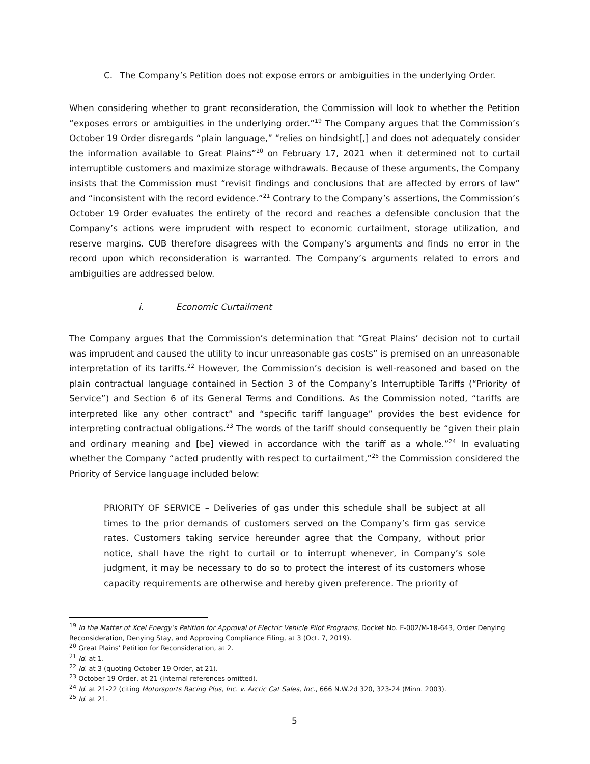C. The Company’s Petition does not expose errors or ambiguities in the underlying Order.
When considering whether to grant reconsideration, the Commission will look to whether the Petition “exposes errors or ambiguities in the underlying order.”<sup>19</sup> The Company argues that the Commission’s October 19 Order disregards “plain language,” “relies on hindsight[,] and does not adequately consider the information available to Great Plains”<sup>20</sup> on February 17, 2021 when it determined not to curtail interruptible customers and maximize storage withdrawals. Because of these arguments, the Company insists that the Commission must “revisit findings and conclusions that are affected by errors of law” and “inconsistent with the record evidence.”<sup>21</sup> Contrary to the Company’s assertions, the Commission’s October 19 Order evaluates the entirety of the record and reaches a defensible conclusion that the Company’s actions were imprudent with respect to economic curtailment, storage utilization, and reserve margins. CUB therefore disagrees with the Company’s arguments and finds no error in the record upon which reconsideration is warranted. The Company’s arguments related to errors and ambiguities are addressed below.
i. Economic Curtailment
The Company argues that the Commission’s determination that “Great Plains’ decision not to curtail was imprudent and caused the utility to incur unreasonable gas costs” is premised on an unreasonable interpretation of its tariffs.<sup>22</sup> However, the Commission’s decision is well-reasoned and based on the plain contractual language contained in Section 3 of the Company’s Interruptible Tariffs (“Priority of Service”) and Section 6 of its General Terms and Conditions. As the Commission noted, “tariffs are interpreted like any other contract” and “specific tariff language” provides the best evidence for interpreting contractual obligations.<sup>23</sup> The words of the tariff should consequently be “given their plain and ordinary meaning and [be] viewed in accordance with the tariff as a whole.”<sup>24</sup> In evaluating whether the Company “acted prudently with respect to curtailment,”<sup>25</sup> the Commission considered the Priority of Service language included below:
PRIORITY OF SERVICE – Deliveries of gas under this schedule shall be subject at all times to the prior demands of customers served on the Company’s firm gas service rates. Customers taking service hereunder agree that the Company, without prior notice, shall have the right to curtail or to interrupt whenever, in Company’s sole judgment, it may be necessary to do so to protect the interest of its customers whose capacity requirements are otherwise and hereby given preference. The priority of
<sup>19</sup> In the Matter of Xcel Energy’s Petition for Approval of Electric Vehicle Pilot Programs, Docket No. E-002/M-18-643, Order Denying Reconsideration, Denying Stay, and Approving Compliance Filing, at 3 (Oct. 7, 2019).
<sup>20</sup> Great Plains’ Petition for Reconsideration, at 2.
<sup>21</sup> Id. at 1.
<sup>22</sup> Id. at 3 (quoting October 19 Order, at 21).
<sup>23</sup> October 19 Order, at 21 (internal references omitted).
<sup>24</sup> Id. at 21-22 (citing Motorsports Racing Plus, Inc. v. Arctic Cat Sales, Inc., 666 N.W.2d 320, 323-24 (Minn. 2003).
<sup>25</sup> Id. at 21.
5